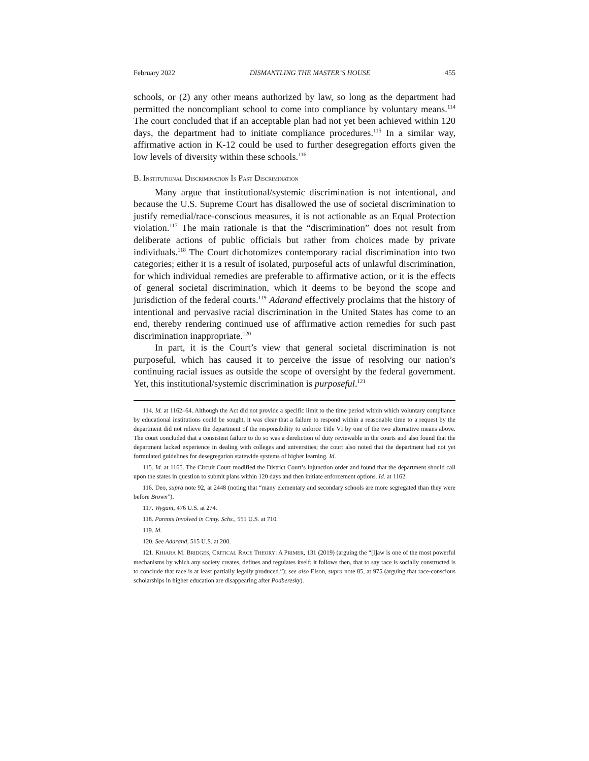February 2022 DISMANTLING THE MASTER’S HOUSE 455
schools, or (2) any other means authorized by law, so long as the department had permitted the noncompliant school to come into compliance by voluntary means.<sup>114</sup> The court concluded that if an acceptable plan had not yet been achieved within 120 days, the department had to initiate compliance procedures.<sup>115</sup> In a similar way, affirmative action in K-12 could be used to further desegregation efforts given the low levels of diversity within these schools.<sup>116</sup>
B. INSTITUTIONAL DISCRIMINATION IS PAST DISCRIMINATION
Many argue that institutional/systemic discrimination is not intentional, and because the U.S. Supreme Court has disallowed the use of societal discrimination to justify remedial/race-conscious measures, it is not actionable as an Equal Protection violation.<sup>117</sup> The main rationale is that the “discrimination” does not result from deliberate actions of public officials but rather from choices made by private individuals.<sup>118</sup> The Court dichotomizes contemporary racial discrimination into two categories; either it is a result of isolated, purposeful acts of unlawful discrimination, for which individual remedies are preferable to affirmative action, or it is the effects of general societal discrimination, which it deems to be beyond the scope and jurisdiction of the federal courts.<sup>119</sup> Adarand effectively proclaims that the history of intentional and pervasive racial discrimination in the United States has come to an end, thereby rendering continued use of affirmative action remedies for such past discrimination inappropriate.<sup>120</sup>
In part, it is the Court’s view that general societal discrimination is not purposeful, which has caused it to perceive the issue of resolving our nation’s continuing racial issues as outside the scope of oversight by the federal government. Yet, this institutional/systemic discrimination is purposeful.<sup>121</sup>
114. Id. at 1162–64. Although the Act did not provide a specific limit to the time period within which voluntary compliance by educational institutions could be sought, it was clear that a failure to respond within a reasonable time to a request by the department did not relieve the department of the responsibility to enforce Title VI by one of the two alternative means above. The court concluded that a consistent failure to do so was a dereliction of duty reviewable in the courts and also found that the department lacked experience in dealing with colleges and universities; the court also noted that the department had not yet formulated guidelines for desegregation statewide systems of higher learning. Id.
115. Id. at 1165. The Circuit Court modified the District Court’s injunction order and found that the department should call upon the states in question to submit plans within 120 days and then initiate enforcement options. Id. at 1162.
116. Deo, supra note 92, at 2448 (noting that “many elementary and secondary schools are more segregated than they were before Brown”).
117. Wygant, 476 U.S. at 274.
118. Parents Involved in Cmty. Schs., 551 U.S. at 710.
119. Id.
120. See Adarand, 515 U.S. at 200.
121. KHIARA M. BRIDGES, CRITICAL RACE THEORY: A PRIMER, 131 (2019) (arguing the “[l]aw is one of the most powerful mechanisms by which any society creates, defines and regulates itself; it follows then, that to say race is socially constructed is to conclude that race is at least partially legally produced.”); see also Elson, supra note 85, at 975 (arguing that race-conscious scholarships in higher education are disappearing after Podberesky).